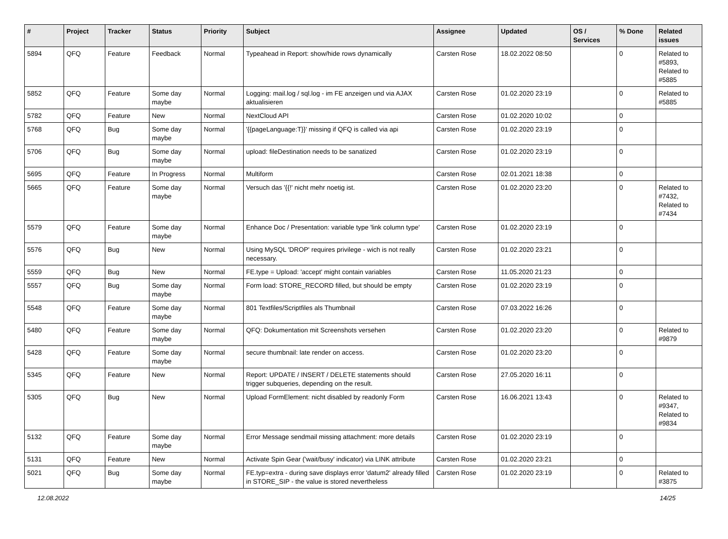| # | Project | Tracker | Status | Priority | Subject | Assignee | Updated | OS / Services | % Done | Related issues |
| --- | --- | --- | --- | --- | --- | --- | --- | --- | --- | --- |
| 5894 | QFQ | Feature | Feedback | Normal | Typeahead in Report: show/hide rows dynamically | Carsten Rose | 18.02.2022 08:50 | | 0 | Related to #5893, Related to #5885 |
| 5852 | QFQ | Feature | Some day maybe | Normal | Logging: mail.log / sql.log - im FE anzeigen und via AJAX aktualisieren | Carsten Rose | 01.02.2020 23:19 | | 0 | Related to #5885 |
| 5782 | QFQ | Feature | New | Normal | NextCloud API | Carsten Rose | 01.02.2020 10:02 | | 0 | |
| 5768 | QFQ | Bug | Some day maybe | Normal | '{{pageLanguage:T}}' missing if QFQ is called via api | Carsten Rose | 01.02.2020 23:19 | | 0 | |
| 5706 | QFQ | Bug | Some day maybe | Normal | upload: fileDestination needs to be sanatized | Carsten Rose | 01.02.2020 23:19 | | 0 | |
| 5695 | QFQ | Feature | In Progress | Normal | Multiform | Carsten Rose | 02.01.2021 18:38 | | 0 | |
| 5665 | QFQ | Feature | Some day maybe | Normal | Versuch das '{{!' nicht mehr noetig ist. | Carsten Rose | 01.02.2020 23:20 | | 0 | Related to #7432, Related to #7434 |
| 5579 | QFQ | Feature | Some day maybe | Normal | Enhance Doc / Presentation: variable type 'link column type' | Carsten Rose | 01.02.2020 23:19 | | 0 | |
| 5576 | QFQ | Bug | New | Normal | Using MySQL 'DROP' requires privilege - wich is not really necessary. | Carsten Rose | 01.02.2020 23:21 | | 0 | |
| 5559 | QFQ | Bug | New | Normal | FE.type = Upload: 'accept' might contain variables | Carsten Rose | 11.05.2020 21:23 | | 0 | |
| 5557 | QFQ | Bug | Some day maybe | Normal | Form load: STORE_RECORD filled, but should be empty | Carsten Rose | 01.02.2020 23:19 | | 0 | |
| 5548 | QFQ | Feature | Some day maybe | Normal | 801 Textfiles/Scriptfiles als Thumbnail | Carsten Rose | 07.03.2022 16:26 | | 0 | |
| 5480 | QFQ | Feature | Some day maybe | Normal | QFQ: Dokumentation mit Screenshots versehen | Carsten Rose | 01.02.2020 23:20 | | 0 | Related to #9879 |
| 5428 | QFQ | Feature | Some day maybe | Normal | secure thumbnail: late render on access. | Carsten Rose | 01.02.2020 23:20 | | 0 | |
| 5345 | QFQ | Feature | New | Normal | Report: UPDATE / INSERT / DELETE statements should trigger subqueries, depending on the result. | Carsten Rose | 27.05.2020 16:11 | | 0 | |
| 5305 | QFQ | Bug | New | Normal | Upload FormElement: nicht disabled by readonly Form | Carsten Rose | 16.06.2021 13:43 | | 0 | Related to #9347, Related to #9834 |
| 5132 | QFQ | Feature | Some day maybe | Normal | Error Message sendmail missing attachment: more details | Carsten Rose | 01.02.2020 23:19 | | 0 | |
| 5131 | QFQ | Feature | New | Normal | Activate Spin Gear ('wait/busy' indicator) via LINK attribute | Carsten Rose | 01.02.2020 23:21 | | 0 | |
| 5021 | QFQ | Bug | Some day maybe | Normal | FE.typ=extra - during save displays error 'datum2' already filled in STORE_SIP - the value is stored nevertheless | Carsten Rose | 01.02.2020 23:19 | | 0 | Related to #3875 |
12.08.2022 14/25